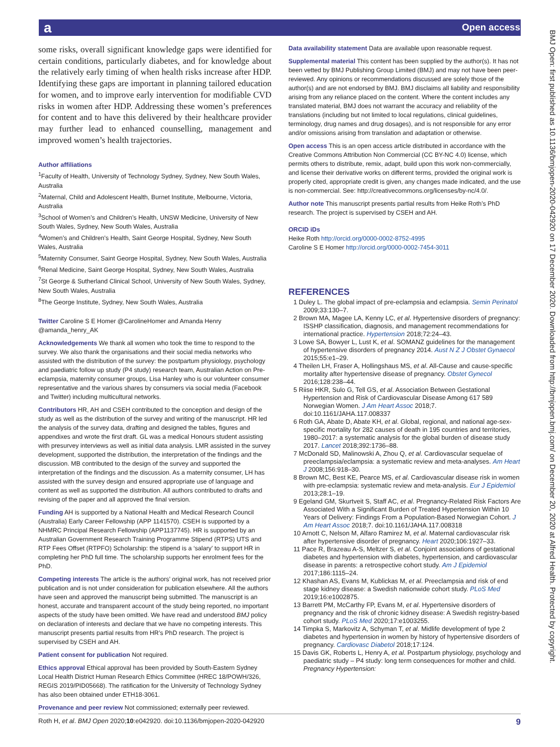a Open access
BMJ Open: first published as 10.1136/bmjopen-2020-042920 on 17 December 2020. Downloaded from http://bmjopen.bmj.com/ on December 20, 2020 at Alfred Health. Protected by copyright.
some risks, overall significant knowledge gaps were identified for certain conditions, particularly diabetes, and for knowledge about the relatively early timing of when health risks increase after HDP. Identifying these gaps are important in planning tailored education for women, and to improve early intervention for modifiable CVD risks in women after HDP. Addressing these women’s preferences for content and to have this delivered by their healthcare provider may further lead to enhanced counselling, management and improved women’s health trajectories.
Author affiliations
<sup>1</sup> Faculty of Health, University of Technology Sydney, Sydney, New South Wales, Australia
<sup>2</sup> Maternal, Child and Adolescent Health, Burnet Institute, Melbourne, Victoria, Australia
<sup>3</sup> School of Women’s and Children’s Health, UNSW Medicine, University of New South Wales, Sydney, New South Wales, Australia
<sup>4</sup> Women’s and Children's Health, Saint George Hospital, Sydney, New South Wales, Australia
<sup>5</sup> Maternity Consumer, Saint George Hospital, Sydney, New South Wales, Australia
<sup>6</sup> Renal Medicine, Saint George Hospital, Sydney, New South Wales, Australia
<sup>7</sup> St George & Sutherland Clinical School, University of New South Wales, Sydney, New South Wales, Australia
<sup>8</sup> The George Institute, Sydney, New South Wales, Australia
Twitter Caroline S E Homer @CarolineHomer and Amanda Henry @amanda_henry_AK
Acknowledgements We thank all women who took the time to respond to the survey. We also thank the organisations and their social media networks who assisted with the distribution of the survey: the postpartum physiology, psychology and paediatric follow up study (P4 study) research team, Australian Action on Pre-eclampsia, maternity consumer groups, Lisa Hanley who is our volunteer consumer representative and the various shares by consumers via social media (Facebook and Twitter) including multicultural networks.
Contributors HR, AH and CSEH contributed to the conception and design of the study as well as the distribution of the survey and writing of the manuscript. HR led the analysis of the survey data, drafting and designed the tables, figures and appendixes and wrote the first draft. GL was a medical Honours student assisting with presurvey interviews as well as initial data analysis. LMR assisted in the survey development, supported the distribution, the interpretation of the findings and the discussion. MB contributed to the design of the survey and supported the interpretation of the findings and the discussion. As a maternity consumer, LH has assisted with the survey design and ensured appropriate use of language and content as well as supported the distribution. All authors contributed to drafts and revising of the paper and all approved the final version.
Funding AH is supported by a National Health and Medical Research Council (Australia) Early Career Fellowship (APP 1141570). CSEH is supported by a NHMRC Principal Research Fellowship (APP1137745). HR is supported by an Australian Government Research Training Programme Stipend (RTPS) UTS and RTP Fees Offset (RTPFO) Scholarship: the stipend is a ‘salary’ to support HR in completing her PhD full time. The scholarship supports her enrolment fees for the PhD.
Competing interests The article is the authors’ original work, has not received prior publication and is not under consideration for publication elsewhere. All the authors have seen and approved the manuscript being submitted. The manuscript is an honest, accurate and transparent account of the study being reported, no important aspects of the study have been omitted. We have read and understood BMJ policy on declaration of interests and declare that we have no competing interests. This manuscript presents partial results from HR’s PhD research. The project is supervised by CSEH and AH.
Patient consent for publication Not required.
Ethics approval Ethical approval has been provided by South-Eastern Sydney Local Health District Human Research Ethics Committee (HREC 18/POWH/326, REGIS 2019/PID05668). The ratification for the University of Technology Sydney has also been obtained under ETH18-3061.
Provenance and peer review Not commissioned; externally peer reviewed.
Data availability statement Data are available upon reasonable request.
Supplemental material This content has been supplied by the author(s). It has not been vetted by BMJ Publishing Group Limited (BMJ) and may not have been peer-reviewed. Any opinions or recommendations discussed are solely those of the author(s) and are not endorsed by BMJ. BMJ disclaims all liability and responsibility arising from any reliance placed on the content. Where the content includes any translated material, BMJ does not warrant the accuracy and reliability of the translations (including but not limited to local regulations, clinical guidelines, terminology, drug names and drug dosages), and is not responsible for any error and/or omissions arising from translation and adaptation or otherwise.
Open access This is an open access article distributed in accordance with the Creative Commons Attribution Non Commercial (CC BY-NC 4.0) license, which permits others to distribute, remix, adapt, build upon this work non-commercially, and license their derivative works on different terms, provided the original work is properly cited, appropriate credit is given, any changes made indicated, and the use is non-commercial. See: http://creativecommons.org/licenses/by-nc/4.0/.
Author note This manuscript presents partial results from Heike Roth’s PhD research. The project is supervised by CSEH and AH.
ORCID iDs
Heike Roth http://orcid.org/0000-0002-8752-4995
Caroline S E Homer http://orcid.org/0000-0002-7454-3011
REFERENCES
1 Duley L. The global impact of pre-eclampsia and eclampsia. Semin Perinatol 2009;33:130–7.
2 Brown MA, Magee LA, Kenny LC, et al. Hypertensive disorders of pregnancy: ISSHP classification, diagnosis, and management recommendations for international practice. Hypertension 2018;72:24–43.
3 Lowe SA, Bowyer L, Lust K, et al. SOMANZ guidelines for the management of hypertensive disorders of pregnancy 2014. Aust N Z J Obstet Gynaecol 2015;55:e1–29.
4 Theilen LH, Fraser A, Hollingshaus MS, et al. All-Cause and cause-specific mortality after hypertensive disease of pregnancy. Obstet Gynecol 2016;128:238–44.
5 Riise HKR, Sulo G, Tell GS, et al. Association Between Gestational Hypertension and Risk of Cardiovascular Disease Among 617 589 Norwegian Women. J Am Heart Assoc 2018;7. doi:10.1161/JAHA.117.008337
6 Roth GA, Abate D, Abate KH, et al. Global, regional, and national age-sex-specific mortality for 282 causes of death in 195 countries and territories, 1980–2017: a systematic analysis for the global burden of disease study 2017. Lancet 2018;392:1736–88.
7 McDonald SD, Malinowski A, Zhou Q, et al. Cardiovascular sequelae of preeclampsia/eclampsia: a systematic review and meta-analyses. Am Heart J 2008;156:918–30.
8 Brown MC, Best KE, Pearce MS, et al. Cardiovascular disease risk in women with pre-eclampsia: systematic review and meta-analysis. Eur J Epidemiol 2013;28:1–19.
9 Egeland GM, Skurtveit S, Staff AC, et al. Pregnancy-Related Risk Factors Are Associated With a Significant Burden of Treated Hypertension Within 10 Years of Delivery: Findings From a Population-Based Norwegian Cohort. J Am Heart Assoc 2018;7. doi:10.1161/JAHA.117.008318
10 Arnott C, Nelson M, Alfaro Ramirez M, et al. Maternal cardiovascular risk after hypertensive disorder of pregnancy. Heart 2020;106:1927–33.
11 Pace R, Brazeau A-S, Meltzer S, et al. Conjoint associations of gestational diabetes and hypertension with diabetes, hypertension, and cardiovascular disease in parents: a retrospective cohort study. Am J Epidemiol 2017;186:1115–24.
12 Khashan AS, Evans M, Kublickas M, et al. Preeclampsia and risk of end stage kidney disease: a Swedish nationwide cohort study. PLoS Med 2019;16:e1002875.
13 Barrett PM, McCarthy FP, Evans M, et al. Hypertensive disorders of pregnancy and the risk of chronic kidney disease: A Swedish registry-based cohort study. PLoS Med 2020;17:e1003255.
14 Timpka S, Markovitz A, Schyman T, et al. Midlife development of type 2 diabetes and hypertension in women by history of hypertensive disorders of pregnancy. Cardiovasc Diabetol 2018;17:124.
15 Davis GK, Roberts L, Henry A, et al. Postpartum physiology, psychology and paediatric study – P4 study: long term consequences for mother and child. Pregnancy Hypertension:
Roth H, et al. BMJ Open 2020;10:e042920. doi:10.1136/bmjopen-2020-042920 9